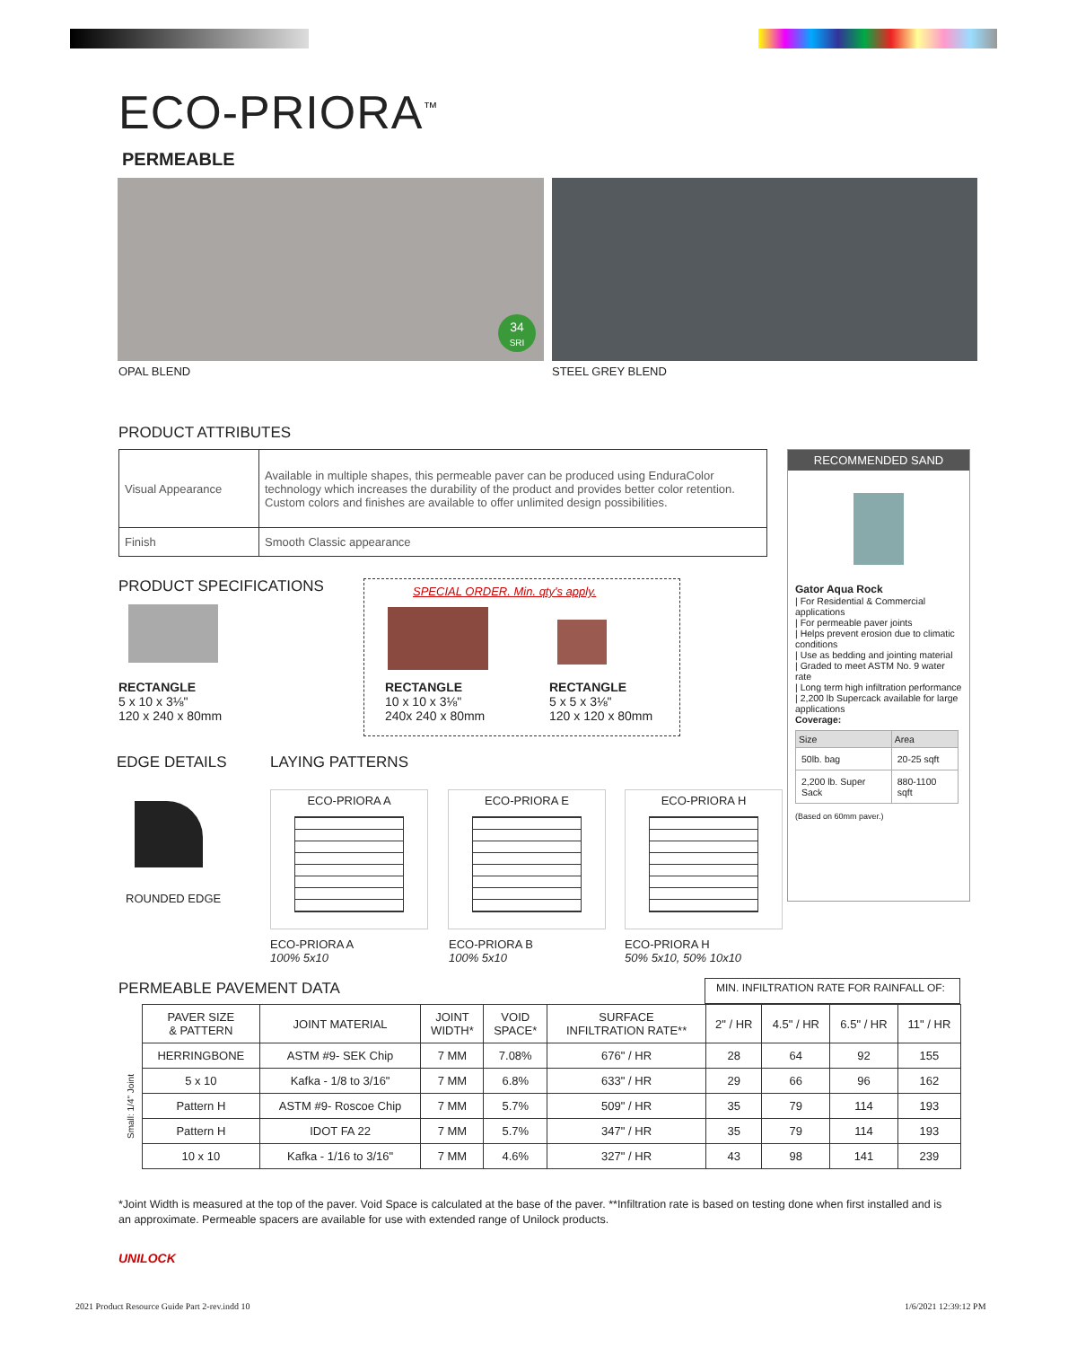ECO-PRIORA<sup>™</sup>
PERMEABLE
34
SRI
OPAL BLEND STEEL GREY BLEND
PRODUCT ATTRIBUTES
| Visual Appearance | Available in multiple shapes, this permeable paver can be produced using EnduraColor technology which increases the durability of the product and provides better color retention. Custom colors and finishes are available to offer unlimited design possibilities. |
| Finish | Smooth Classic appearance |
RECOMMENDED SAND
Gator Aqua Rock
| For Residential & Commercial applications
| For permeable paver joints
| Helps prevent erosion due to climatic conditions
| Use as bedding and jointing material
| Graded to meet ASTM No. 9 water rate
| Long term high infiltration performance
| 2,200 lb Supercack available for large applications
Coverage:
| Size | Area |
| 50lb. bag | 20-25 sqft |
| 2,200 lb. Super Sack | 880-1100 sqft |
(Based on 60mm paver.)
PRODUCT SPECIFICATIONS
SPECIAL ORDER. Min. qty's apply.
RECTANGLE
5 x 10 x 3⅛"
120 x 240 x 80mm
RECTANGLE
10 x 10 x 3⅛"
240x 240 x 80mm
RECTANGLE
5 x 5 x 3⅛"
120 x 120 x 80mm
EDGE DETAILS LAYING PATTERNS
ROUNDED EDGE
ECO-PRIORA A ECO-PRIORA E ECO-PRIORA H
ECO-PRIORA A
100% 5x10
ECO-PRIORA B
100% 5x10
ECO-PRIORA H
50% 5x10, 50% 10x10
PERMEABLE PAVEMENT DATA MIN. INFILTRATION RATE FOR RAINFALL OF:
| | PAVER SIZE & PATTERN | JOINT MATERIAL | JOINT WIDTH* | VOID SPACE* | SURFACE INFILTRATION RATE** | 2" / HR | 4.5" / HR | 6.5" / HR | 11" / HR |
| --- | --- | --- | --- | --- | --- | --- | --- | --- | --- |
| Small: 1/4" Joint | HERRINGBONE | ASTM #9- SEK Chip | 7 MM | 7.08% | 676" / HR | 28 | 64 | 92 | 155 |
| | 5 x 10 | Kafka - 1/8 to 3/16" | 7 MM | 6.8% | 633" / HR | 29 | 66 | 96 | 162 |
| | Pattern H | ASTM #9- Roscoe Chip | 7 MM | 5.7% | 509" / HR | 35 | 79 | 114 | 193 |
| | Pattern H | IDOT FA 22 | 7 MM | 5.7% | 347" / HR | 35 | 79 | 114 | 193 |
| | 10 x 10 | Kafka - 1/16 to 3/16" | 7 MM | 4.6% | 327" / HR | 43 | 98 | 141 | 239 |
*Joint Width is measured at the top of the paver. Void Space is calculated at the base of the paver. **Infiltration rate is based on testing done when first installed and is an approximate. Permeable spacers are available for use with extended range of Unilock products.
UNILOCK
2021 Product Resource Guide Part 2-rev.indd 10
1/6/2021 12:39:12 PM